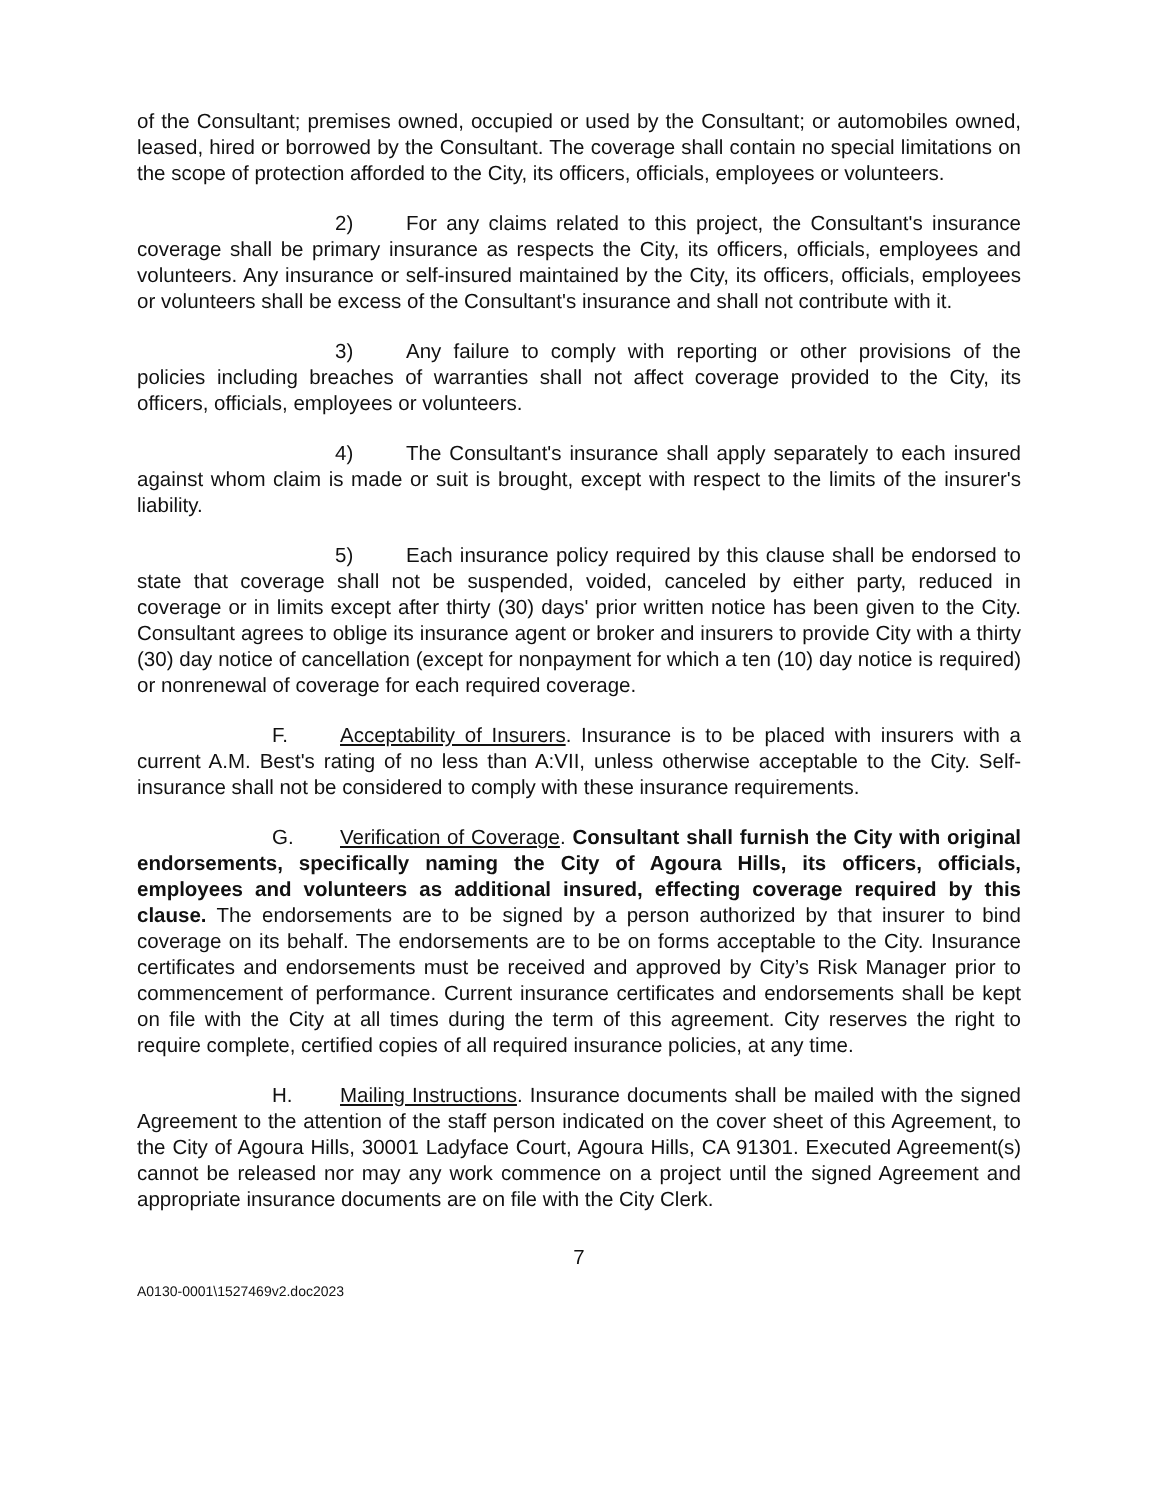of the Consultant; premises owned, occupied or used by the Consultant; or automobiles owned, leased, hired or borrowed by the Consultant. The coverage shall contain no special limitations on the scope of protection afforded to the City, its officers, officials, employees or volunteers.
2) For any claims related to this project, the Consultant's insurance coverage shall be primary insurance as respects the City, its officers, officials, employees and volunteers. Any insurance or self-insured maintained by the City, its officers, officials, employees or volunteers shall be excess of the Consultant's insurance and shall not contribute with it.
3) Any failure to comply with reporting or other provisions of the policies including breaches of warranties shall not affect coverage provided to the City, its officers, officials, employees or volunteers.
4) The Consultant's insurance shall apply separately to each insured against whom claim is made or suit is brought, except with respect to the limits of the insurer's liability.
5) Each insurance policy required by this clause shall be endorsed to state that coverage shall not be suspended, voided, canceled by either party, reduced in coverage or in limits except after thirty (30) days' prior written notice has been given to the City. Consultant agrees to oblige its insurance agent or broker and insurers to provide City with a thirty (30) day notice of cancellation (except for nonpayment for which a ten (10) day notice is required) or nonrenewal of coverage for each required coverage.
F. Acceptability of Insurers. Insurance is to be placed with insurers with a current A.M. Best's rating of no less than A:VII, unless otherwise acceptable to the City. Self-insurance shall not be considered to comply with these insurance requirements.
G. Verification of Coverage. Consultant shall furnish the City with original endorsements, specifically naming the City of Agoura Hills, its officers, officials, employees and volunteers as additional insured, effecting coverage required by this clause. The endorsements are to be signed by a person authorized by that insurer to bind coverage on its behalf. The endorsements are to be on forms acceptable to the City. Insurance certificates and endorsements must be received and approved by City’s Risk Manager prior to commencement of performance. Current insurance certificates and endorsements shall be kept on file with the City at all times during the term of this agreement. City reserves the right to require complete, certified copies of all required insurance policies, at any time.
H. Mailing Instructions. Insurance documents shall be mailed with the signed Agreement to the attention of the staff person indicated on the cover sheet of this Agreement, to the City of Agoura Hills, 30001 Ladyface Court, Agoura Hills, CA 91301. Executed Agreement(s) cannot be released nor may any work commence on a project until the signed Agreement and appropriate insurance documents are on file with the City Clerk.
7
A0130-0001\1527469v2.doc2023